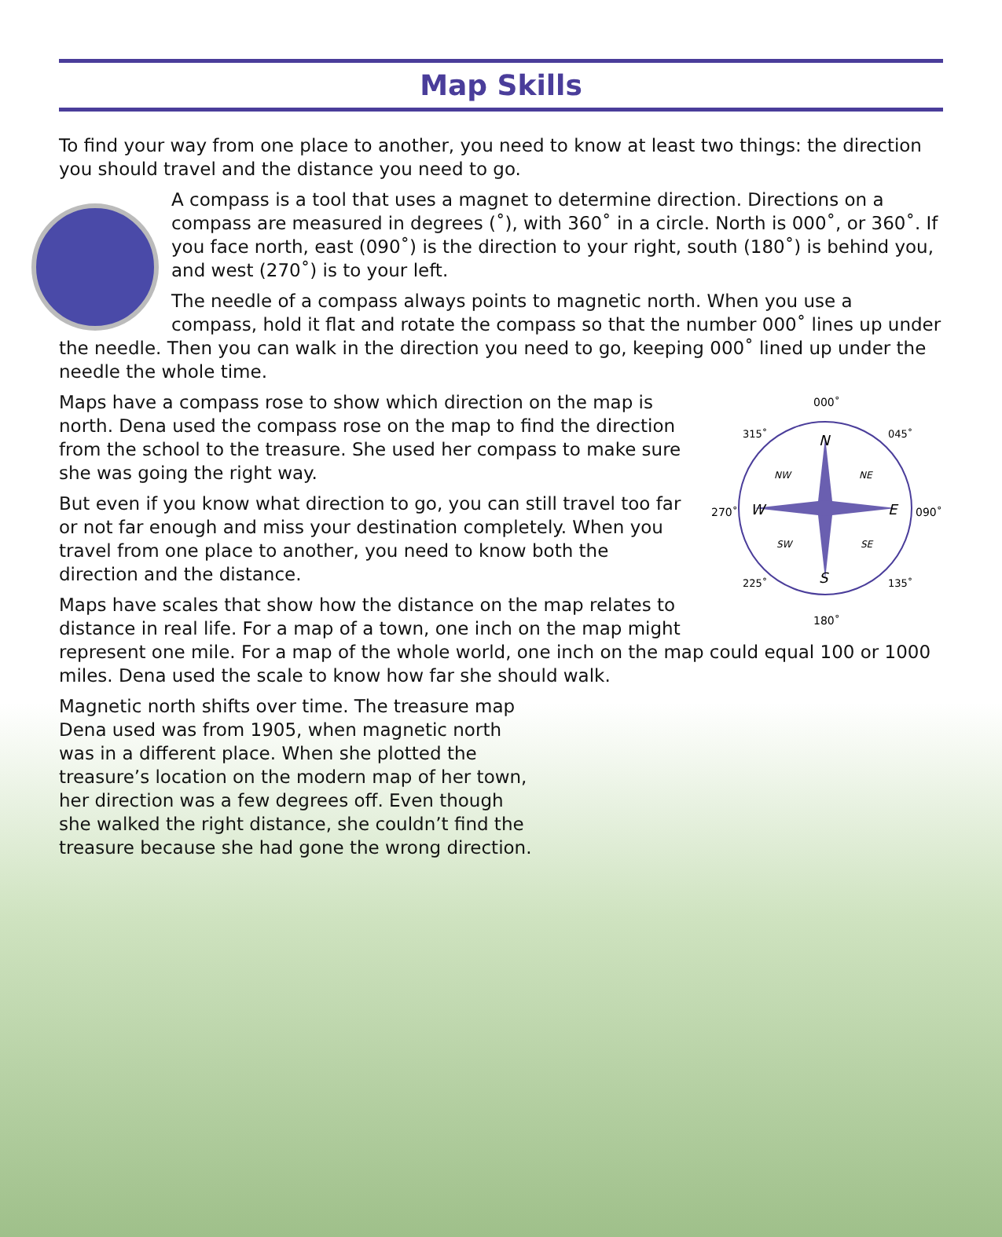Map Skills
To find your way from one place to another, you need to know at least two things: the direction you should travel and the distance you need to go.
A compass is a tool that uses a magnet to determine direction. Directions on a compass are measured in degrees (˚), with 360˚ in a circle. North is 000˚, or 360˚. If you face north, east (090˚) is the direction to your right, south (180˚) is behind you, and west (270˚) is to your left.
The needle of a compass always points to magnetic north. When you use a compass, hold it flat and rotate the compass so that the number 000˚ lines up under the needle. Then you can walk in the direction you need to go, keeping 000˚ lined up under the needle the whole time.
000˚
270˚
090˚
180˚
N
S
W
E
315˚
045˚
225˚
135˚
NW
NE
SW
SE
Maps have a compass rose to show which direction on the map is north. Dena used the compass rose on the map to find the direction from the school to the treasure. She used her compass to make sure she was going the right way.
But even if you know what direction to go, you can still travel too far or not far enough and miss your destination completely. When you travel from one place to another, you need to know both the direction and the distance.
Maps have scales that show how the distance on the map relates to distance in real life. For a map of a town, one inch on the map might represent one mile. For a map of the whole world, one inch on the map could equal 100 or 1000 miles. Dena used the scale to know how far she should walk.
Magnetic north shifts over time. The treasure map Dena used was from 1905, when magnetic north was in a different place. When she plotted the treasure’s location on the modern map of her town, her direction was a few degrees off. Even though she walked the right distance, she couldn’t find the treasure because she had gone the wrong direction.